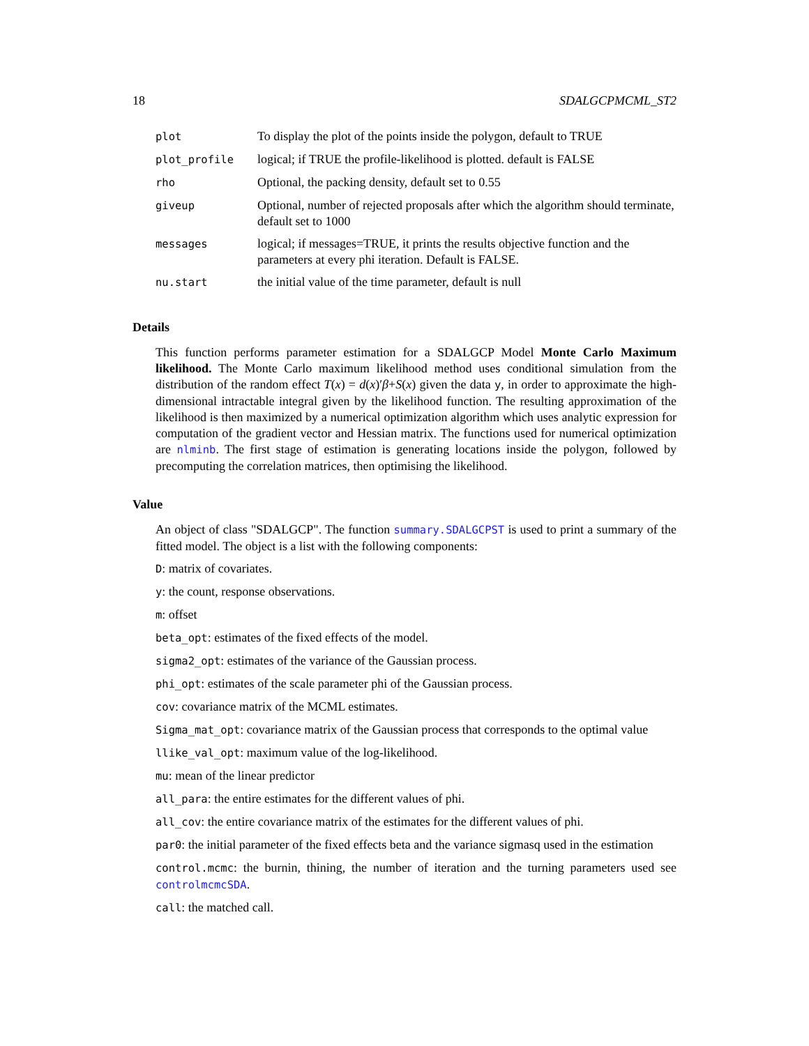18 SDALGCPMCML_ST2
| plot | To display the plot of the points inside the polygon, default to TRUE |
| plot_profile | logical; if TRUE the profile-likelihood is plotted. default is FALSE |
| rho | Optional, the packing density, default set to 0.55 |
| giveup | Optional, number of rejected proposals after which the algorithm should terminate, default set to 1000 |
| messages | logical; if messages=TRUE, it prints the results objective function and the parameters at every phi iteration. Default is FALSE. |
| nu.start | the initial value of the time parameter, default is null |
Details
This function performs parameter estimation for a SDALGCP Model Monte Carlo Maximum likelihood. The Monte Carlo maximum likelihood method uses conditional simulation from the distribution of the random effect T(x) = d(x)′β+S(x) given the data y, in order to approximate the high-dimensional intractable integral given by the likelihood function. The resulting approximation of the likelihood is then maximized by a numerical optimization algorithm which uses analytic expression for computation of the gradient vector and Hessian matrix. The functions used for numerical optimization are nlminb. The first stage of estimation is generating locations inside the polygon, followed by precomputing the correlation matrices, then optimising the likelihood.
Value
An object of class "SDALGCP". The function summary.SDALGCPST is used to print a summary of the fitted model. The object is a list with the following components:
D: matrix of covariates.
y: the count, response observations.
m: offset
beta_opt: estimates of the fixed effects of the model.
sigma2_opt: estimates of the variance of the Gaussian process.
phi_opt: estimates of the scale parameter phi of the Gaussian process.
cov: covariance matrix of the MCML estimates.
Sigma_mat_opt: covariance matrix of the Gaussian process that corresponds to the optimal value
llike_val_opt: maximum value of the log-likelihood.
mu: mean of the linear predictor
all_para: the entire estimates for the different values of phi.
all_cov: the entire covariance matrix of the estimates for the different values of phi.
par0: the initial parameter of the fixed effects beta and the variance sigmasq used in the estimation
control.mcmc: the burnin, thining, the number of iteration and the turning parameters used see controlmcmcSDA.
call: the matched call.